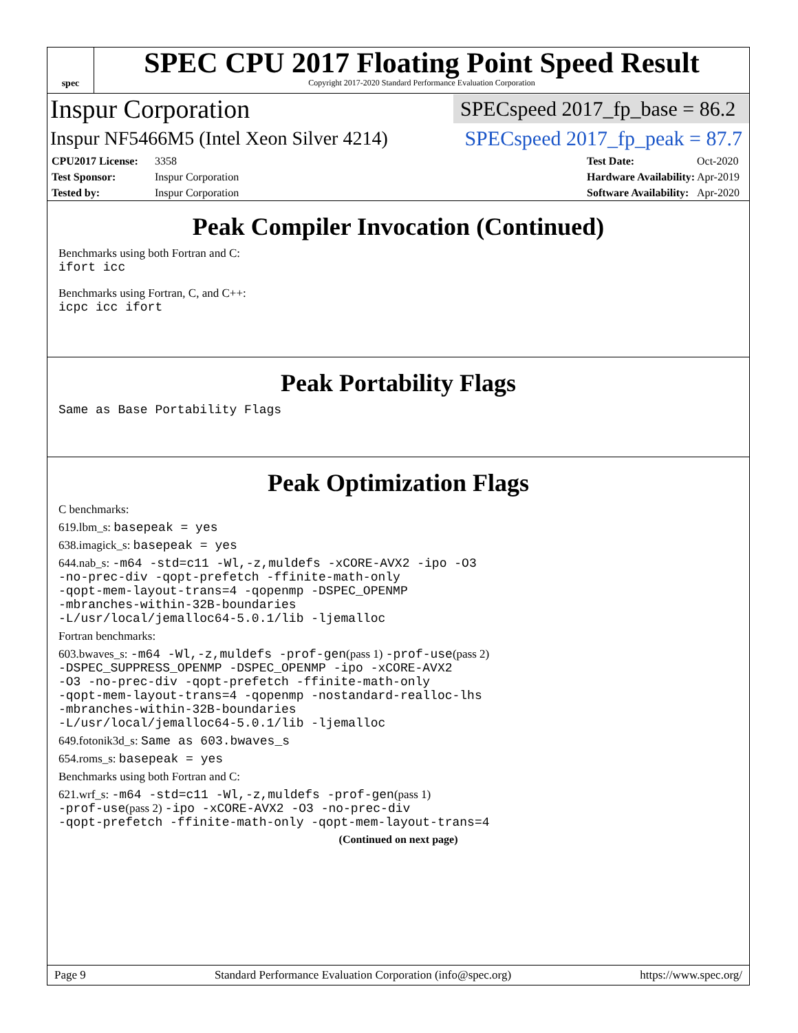spec
SPEC CPU 2017 Floating Point Speed Result
Copyright 2017-2020 Standard Performance Evaluation Corporation
Inspur Corporation SPECspeed 2017_fp_base = 86.2
Inspur NF5466M5 (Intel Xeon Silver 4214) SPECspeed 2017_fp_peak = 87.7
CPU2017 License: 3358 Test Date: Oct-2020 Test Sponsor: Inspur Corporation Hardware Availability: Apr-2019 Tested by: Inspur Corporation Software Availability: Apr-2020
Peak Compiler Invocation (Continued)
Benchmarks using both Fortran and C:
ifort icc
Benchmarks using Fortran, C, and C++:
icpc icc ifort
Peak Portability Flags
Same as Base Portability Flags
Peak Optimization Flags
C benchmarks:
619.lbm_s: basepeak = yes
638.imagick_s: basepeak = yes
644.nab_s: -m64 -std=c11 -Wl,-z,muldefs -xCORE-AVX2 -ipo -O3
-no-prec-div -qopt-prefetch -ffinite-math-only
-qopt-mem-layout-trans=4 -qopenmp -DSPEC_OPENMP
-mbranches-within-32B-boundaries
-L/usr/local/jemalloc64-5.0.1/lib -ljemalloc
Fortran benchmarks:
603.bwaves_s: -m64 -Wl,-z,muldefs -prof-gen(pass 1) -prof-use(pass 2)
-DSPEC_SUPPRESS_OPENMP -DSPEC_OPENMP -ipo -xCORE-AVX2
-O3 -no-prec-div -qopt-prefetch -ffinite-math-only
-qopt-mem-layout-trans=4 -qopenmp -nostandard-realloc-lhs
-mbranches-within-32B-boundaries
-L/usr/local/jemalloc64-5.0.1/lib -ljemalloc
649.fotonik3d_s: Same as 603.bwaves_s
654.roms_s: basepeak = yes
Benchmarks using both Fortran and C:
621.wrf_s: -m64 -std=c11 -Wl,-z,muldefs -prof-gen(pass 1)
-prof-use(pass 2) -ipo -xCORE-AVX2 -O3 -no-prec-div
-qopt-prefetch -ffinite-math-only -qopt-mem-layout-trans=4
(Continued on next page)
Page 9 Standard Performance Evaluation Corporation (info@spec.org) https://www.spec.org/